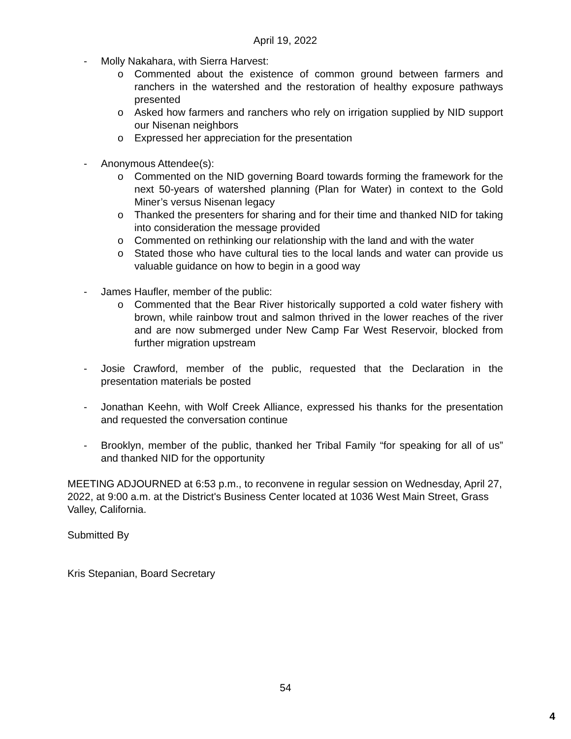April 19, 2022
- Molly Nakahara, with Sierra Harvest:
o Commented about the existence of common ground between farmers and ranchers in the watershed and the restoration of healthy exposure pathways presented
o Asked how farmers and ranchers who rely on irrigation supplied by NID support our Nisenan neighbors
o Expressed her appreciation for the presentation
- Anonymous Attendee(s):
o Commented on the NID governing Board towards forming the framework for the next 50-years of watershed planning (Plan for Water) in context to the Gold Miner’s versus Nisenan legacy
o Thanked the presenters for sharing and for their time and thanked NID for taking into consideration the message provided
o Commented on rethinking our relationship with the land and with the water
o Stated those who have cultural ties to the local lands and water can provide us valuable guidance on how to begin in a good way
- James Haufler, member of the public:
o Commented that the Bear River historically supported a cold water fishery with brown, while rainbow trout and salmon thrived in the lower reaches of the river and are now submerged under New Camp Far West Reservoir, blocked from further migration upstream
- Josie Crawford, member of the public, requested that the Declaration in the presentation materials be posted
- Jonathan Keehn, with Wolf Creek Alliance, expressed his thanks for the presentation and requested the conversation continue
- Brooklyn, member of the public, thanked her Tribal Family “for speaking for all of us” and thanked NID for the opportunity
MEETING ADJOURNED at 6:53 p.m., to reconvene in regular session on Wednesday, April 27, 2022, at 9:00 a.m. at the District's Business Center located at 1036 West Main Street, Grass Valley, California.
Submitted By
Kris Stepanian, Board Secretary
54
4